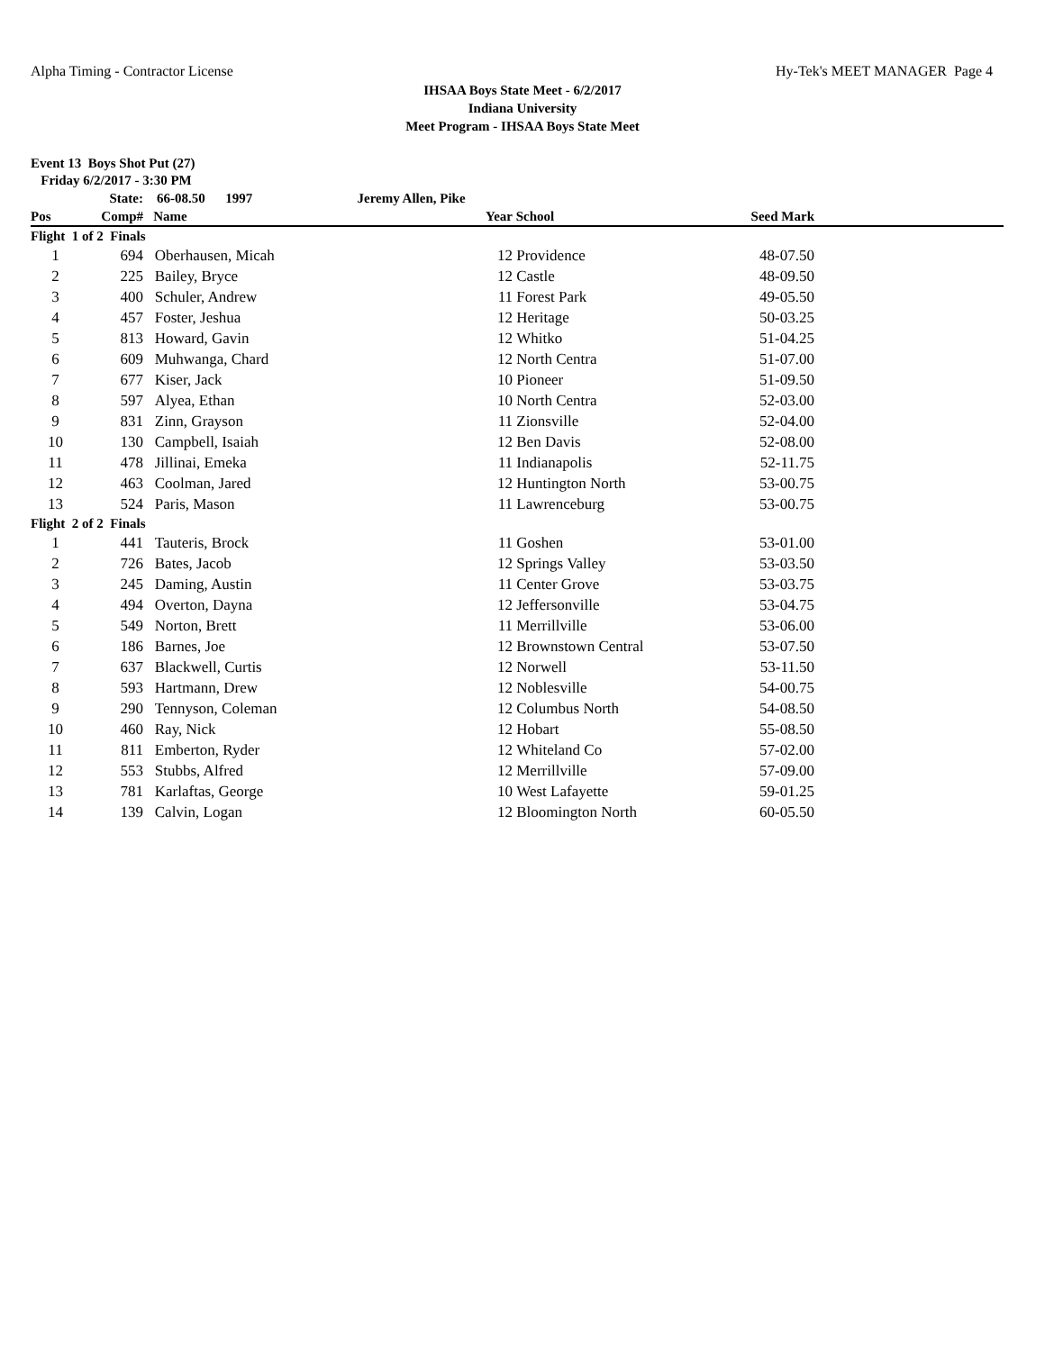Alpha Timing - Contractor License Hy-Tek's MEET MANAGER Page 4
IHSAA Boys State Meet - 6/2/2017
Indiana University
Meet Program - IHSAA Boys State Meet
Event 13 Boys Shot Put (27)
Friday 6/2/2017 - 3:30 PM
| | State: | 66-08.50 1997 | Jeremy Allen, Pike | | | | |
| Pos | Comp# | Name | | Year | School | Seed Mark | |
| Flight 1 of 2 Finals | | | | | | | |
| 1 | 694 | Oberhausen, Micah | | 12 | Providence | 48-07.50 | |
| 2 | 225 | Bailey, Bryce | | 12 | Castle | 48-09.50 | |
| 3 | 400 | Schuler, Andrew | | 11 | Forest Park | 49-05.50 | |
| 4 | 457 | Foster, Jeshua | | 12 | Heritage | 50-03.25 | |
| 5 | 813 | Howard, Gavin | | 12 | Whitko | 51-04.25 | |
| 6 | 609 | Muhwanga, Chard | | 12 | North Centra | 51-07.00 | |
| 7 | 677 | Kiser, Jack | | 10 | Pioneer | 51-09.50 | |
| 8 | 597 | Alyea, Ethan | | 10 | North Centra | 52-03.00 | |
| 9 | 831 | Zinn, Grayson | | 11 | Zionsville | 52-04.00 | |
| 10 | 130 | Campbell, Isaiah | | 12 | Ben Davis | 52-08.00 | |
| 11 | 478 | Jillinai, Emeka | | 11 | Indianapolis | 52-11.75 | |
| 12 | 463 | Coolman, Jared | | 12 | Huntington North | 53-00.75 | |
| 13 | 524 | Paris, Mason | | 11 | Lawrenceburg | 53-00.75 | |
| Flight 2 of 2 Finals | | | | | | | |
| 1 | 441 | Tauteris, Brock | | 11 | Goshen | 53-01.00 | |
| 2 | 726 | Bates, Jacob | | 12 | Springs Valley | 53-03.50 | |
| 3 | 245 | Daming, Austin | | 11 | Center Grove | 53-03.75 | |
| 4 | 494 | Overton, Dayna | | 12 | Jeffersonville | 53-04.75 | |
| 5 | 549 | Norton, Brett | | 11 | Merrillville | 53-06.00 | |
| 6 | 186 | Barnes, Joe | | 12 | Brownstown Central | 53-07.50 | |
| 7 | 637 | Blackwell, Curtis | | 12 | Norwell | 53-11.50 | |
| 8 | 593 | Hartmann, Drew | | 12 | Noblesville | 54-00.75 | |
| 9 | 290 | Tennyson, Coleman | | 12 | Columbus North | 54-08.50 | |
| 10 | 460 | Ray, Nick | | 12 | Hobart | 55-08.50 | |
| 11 | 811 | Emberton, Ryder | | 12 | Whiteland Co | 57-02.00 | |
| 12 | 553 | Stubbs, Alfred | | 12 | Merrillville | 57-09.00 | |
| 13 | 781 | Karlaftas, George | | 10 | West Lafayette | 59-01.25 | |
| 14 | 139 | Calvin, Logan | | 12 | Bloomington North | 60-05.50 | |